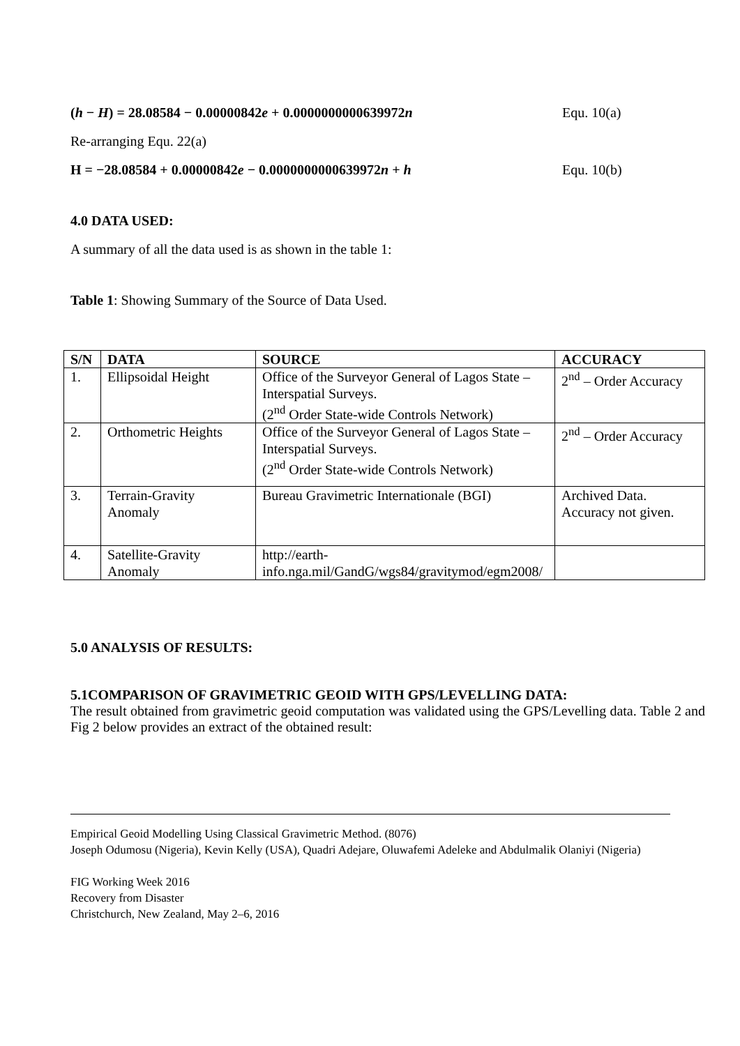(h − H) = 28.08584 − 0.00000842e + 0.0000000000639972n Equ. 10(a)
Re-arranging Equ. 22(a)
H = −28.08584 + 0.00000842e − 0.0000000000639972n + h Equ. 10(b)
4.0 DATA USED:
A summary of all the data used is as shown in the table 1:
Table 1: Showing Summary of the Source of Data Used.
| S/N | DATA | SOURCE | ACCURACY |
| --- | --- | --- | --- |
| 1. | Ellipsoidal Height | Office of the Surveyor General of Lagos State – Interspatial Surveys. (2<sup>nd</sup> Order State-wide Controls Network) | 2<sup>nd</sup> – Order Accuracy |
| 2. | Orthometric Heights | Office of the Surveyor General of Lagos State – Interspatial Surveys. (2<sup>nd</sup> Order State-wide Controls Network) | 2<sup>nd</sup> – Order Accuracy |
| 3. | Terrain-Gravity Anomaly | Bureau Gravimetric Internationale (BGI) | Archived Data. Accuracy not given. |
| 4. | Satellite-Gravity Anomaly | http://earth-info.nga.mil/GandG/wgs84/gravitymod/egm2008/ | |
5.0 ANALYSIS OF RESULTS:
5.1COMPARISON OF GRAVIMETRIC GEOID WITH GPS/LEVELLING DATA:
The result obtained from gravimetric geoid computation was validated using the GPS/Levelling data. Table 2 and Fig 2 below provides an extract of the obtained result:
Empirical Geoid Modelling Using Classical Gravimetric Method. (8076)
Joseph Odumosu (Nigeria), Kevin Kelly (USA), Quadri Adejare, Oluwafemi Adeleke and Abdulmalik Olaniyi (Nigeria)
FIG Working Week 2016
Recovery from Disaster
Christchurch, New Zealand, May 2–6, 2016